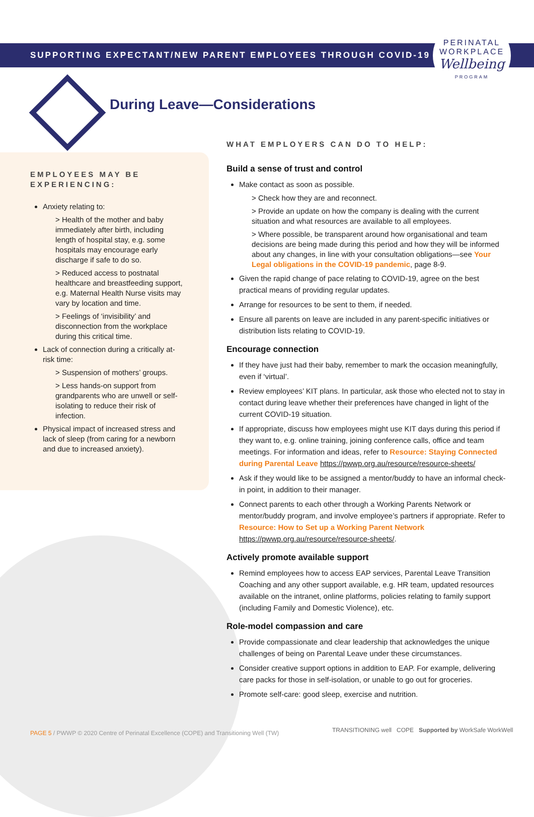SUPPORTING EXPECTANT/NEW PARENT EMPLOYEES THROUGH COVID-19
PERINATAL
WORKPLACE
Wellbeing
PROGRAM
During Leave—Considerations
EMPLOYEES MAY BE EXPERIENCING:
Anxiety relating to:
> Health of the mother and baby immediately after birth, including length of hospital stay, e.g. some hospitals may encourage early discharge if safe to do so.
> Reduced access to postnatal healthcare and breastfeeding support, e.g. Maternal Health Nurse visits may vary by location and time.
> Feelings of ‘invisibility’ and disconnection from the workplace during this critical time.
Lack of connection during a critically at-risk time:
> Suspension of mothers’ groups.
> Less hands-on support from grandparents who are unwell or self-isolating to reduce their risk of infection.
Physical impact of increased stress and lack of sleep (from caring for a newborn and due to increased anxiety).
WHAT EMPLOYERS CAN DO TO HELP:
Build a sense of trust and control
Make contact as soon as possible.
> Check how they are and reconnect.
> Provide an update on how the company is dealing with the current situation and what resources are available to all employees.
> Where possible, be transparent around how organisational and team decisions are being made during this period and how they will be informed about any changes, in line with your consultation obligations—see Your Legal obligations in the COVID-19 pandemic, page 8-9.
Given the rapid change of pace relating to COVID-19, agree on the best practical means of providing regular updates.
Arrange for resources to be sent to them, if needed.
Ensure all parents on leave are included in any parent-specific initiatives or distribution lists relating to COVID-19.
Encourage connection
If they have just had their baby, remember to mark the occasion meaningfully, even if ‘virtual’.
Review employees’ KIT plans. In particular, ask those who elected not to stay in contact during leave whether their preferences have changed in light of the current COVID-19 situation.
If appropriate, discuss how employees might use KIT days during this period if they want to, e.g. online training, joining conference calls, office and team meetings. For information and ideas, refer to Resource: Staying Connected during Parental Leave https://pwwp.org.au/resource/resource-sheets/
Ask if they would like to be assigned a mentor/buddy to have an informal check-in point, in addition to their manager.
Connect parents to each other through a Working Parents Network or mentor/buddy program, and involve employee’s partners if appropriate. Refer to Resource: How to Set up a Working Parent Network https://pwwp.org.au/resource/resource-sheets/.
Actively promote available support
Remind employees how to access EAP services, Parental Leave Transition Coaching and any other support available, e.g. HR team, updated resources available on the intranet, online platforms, policies relating to family support (including Family and Domestic Violence), etc.
Role-model compassion and care
Provide compassionate and clear leadership that acknowledges the unique challenges of being on Parental Leave under these circumstances.
Consider creative support options in addition to EAP. For example, delivering care packs for those in self-isolation, or unable to go out for groceries.
Promote self-care: good sleep, exercise and nutrition.
PAGE 5 / PWWP © 2020 Centre of Perinatal Excellence (COPE) and Transitioning Well (TW)
TRANSITIONING well COPE Supported by WorkSafe WorkWell